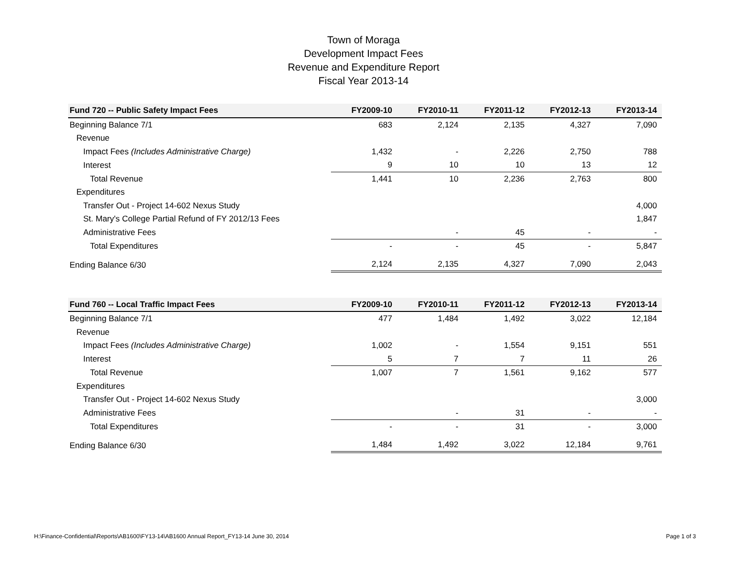Town of Moraga
Development Impact Fees
Revenue and Expenditure Report
Fiscal Year 2013-14
| Fund 720 -- Public Safety Impact Fees | FY2009-10 | FY2010-11 | FY2011-12 | FY2012-13 | FY2013-14 |
| --- | --- | --- | --- | --- | --- |
| Beginning Balance 7/1 | 683 | 2,124 | 2,135 | 4,327 | 7,090 |
| Revenue | | | | | |
| Impact Fees (Includes Administrative Charge) | 1,432 | - | 2,226 | 2,750 | 788 |
| Interest | 9 | 10 | 10 | 13 | 12 |
| Total Revenue | 1,441 | 10 | 2,236 | 2,763 | 800 |
| Expenditures | | | | | |
| Transfer Out - Project 14-602 Nexus Study | | | | | 4,000 |
| St. Mary's College Partial Refund of FY 2012/13 Fees | | | | | 1,847 |
| Administrative Fees | | - | 45 | - | - |
| Total Expenditures | - | - | 45 | - | 5,847 |
| Ending Balance 6/30 | 2,124 | 2,135 | 4,327 | 7,090 | 2,043 |
| Fund 760 -- Local Traffic Impact Fees | FY2009-10 | FY2010-11 | FY2011-12 | FY2012-13 | FY2013-14 |
| --- | --- | --- | --- | --- | --- |
| Beginning Balance 7/1 | 477 | 1,484 | 1,492 | 3,022 | 12,184 |
| Revenue | | | | | |
| Impact Fees (Includes Administrative Charge) | 1,002 | - | 1,554 | 9,151 | 551 |
| Interest | 5 | 7 | 7 | 11 | 26 |
| Total Revenue | 1,007 | 7 | 1,561 | 9,162 | 577 |
| Expenditures | | | | | |
| Transfer Out - Project 14-602 Nexus Study | | | | | 3,000 |
| Administrative Fees | | - | 31 | - | - |
| Total Expenditures | - | - | 31 | - | 3,000 |
| Ending Balance 6/30 | 1,484 | 1,492 | 3,022 | 12,184 | 9,761 |
H:\Finance-Confidential\Reports\AB1600\FY13-14\AB1600 Annual Report_FY13-14 June 30, 2014 Page 1 of 3